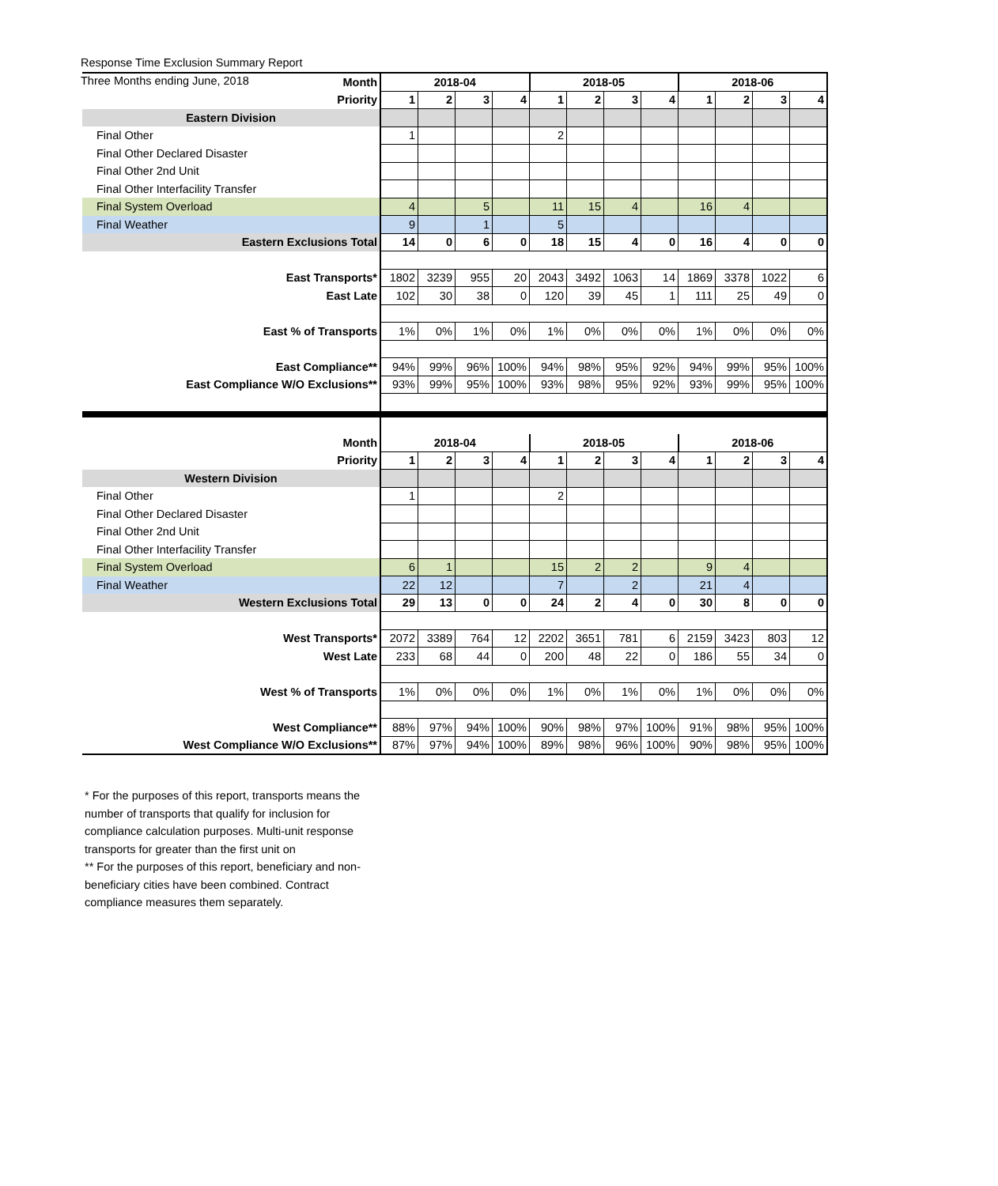Response Time Exclusion Summary Report
Three Months ending June, 2018
| Month | 2018-04 | | | | 2018-05 | | | | 2018-06 | | | |
| Priority | 1 | 2 | 3 | 4 | 1 | 2 | 3 | 4 | 1 | 2 | 3 | 4 |
| Eastern Division | | | | | | | | | | | | |
| Final Other | 1 | | | | 2 | | | | | | | |
| Final Other Declared Disaster | | | | | | | | | | | | |
| Final Other 2nd Unit | | | | | | | | | | | | |
| Final Other Interfacility Transfer | | | | | | | | | | | | |
| Final System Overload | 4 | | 5 | | 11 | 15 | 4 | | 16 | 4 | | |
| Final Weather | 9 | | 1 | | 5 | | | | | | | |
| Eastern Exclusions Total | 14 | 0 | 6 | 0 | 18 | 15 | 4 | 0 | 16 | 4 | 0 | 0 |
| East Transports* | 1802 | 3239 | 955 | 20 | 2043 | 3492 | 1063 | 14 | 1869 | 3378 | 1022 | 6 |
| East Late | 102 | 30 | 38 | 0 | 120 | 39 | 45 | 1 | 111 | 25 | 49 | 0 |
| East % of Transports | 1% | 0% | 1% | 0% | 1% | 0% | 0% | 0% | 1% | 0% | 0% | 0% |
| East Compliance** | 94% | 99% | 96% | 100% | 94% | 98% | 95% | 92% | 94% | 99% | 95% | 100% |
| East Compliance W/O Exclusions** | 93% | 99% | 95% | 100% | 93% | 98% | 95% | 92% | 93% | 99% | 95% | 100% |
| Month | 2018-04 | | | | 2018-05 | | | | 2018-06 | | | |
| Priority | 1 | 2 | 3 | 4 | 1 | 2 | 3 | 4 | 1 | 2 | 3 | 4 |
| Western Division | | | | | | | | | | | | |
| Final Other | 1 | | | | 2 | | | | | | | |
| Final Other Declared Disaster | | | | | | | | | | | | |
| Final Other 2nd Unit | | | | | | | | | | | | |
| Final Other Interfacility Transfer | | | | | | | | | | | | |
| Final System Overload | 6 | 1 | | | 15 | 2 | 2 | | 9 | 4 | | |
| Final Weather | 22 | 12 | | | 7 | | 2 | | 21 | 4 | | |
| Western Exclusions Total | 29 | 13 | 0 | 0 | 24 | 2 | 4 | 0 | 30 | 8 | 0 | 0 |
| West Transports* | 2072 | 3389 | 764 | 12 | 2202 | 3651 | 781 | 6 | 2159 | 3423 | 803 | 12 |
| West Late | 233 | 68 | 44 | 0 | 200 | 48 | 22 | 0 | 186 | 55 | 34 | 0 |
| West % of Transports | 1% | 0% | 0% | 0% | 1% | 0% | 1% | 0% | 1% | 0% | 0% | 0% |
| West Compliance** | 88% | 97% | 94% | 100% | 90% | 98% | 97% | 100% | 91% | 98% | 95% | 100% |
| West Compliance W/O Exclusions** | 87% | 97% | 94% | 100% | 89% | 98% | 96% | 100% | 90% | 98% | 95% | 100% |
* For the purposes of this report, transports means the number of transports that qualify for inclusion for compliance calculation purposes. Multi-unit response transports for greater than the first unit on
** For the purposes of this report, beneficiary and non-beneficiary cities have been combined. Contract compliance measures them separately.